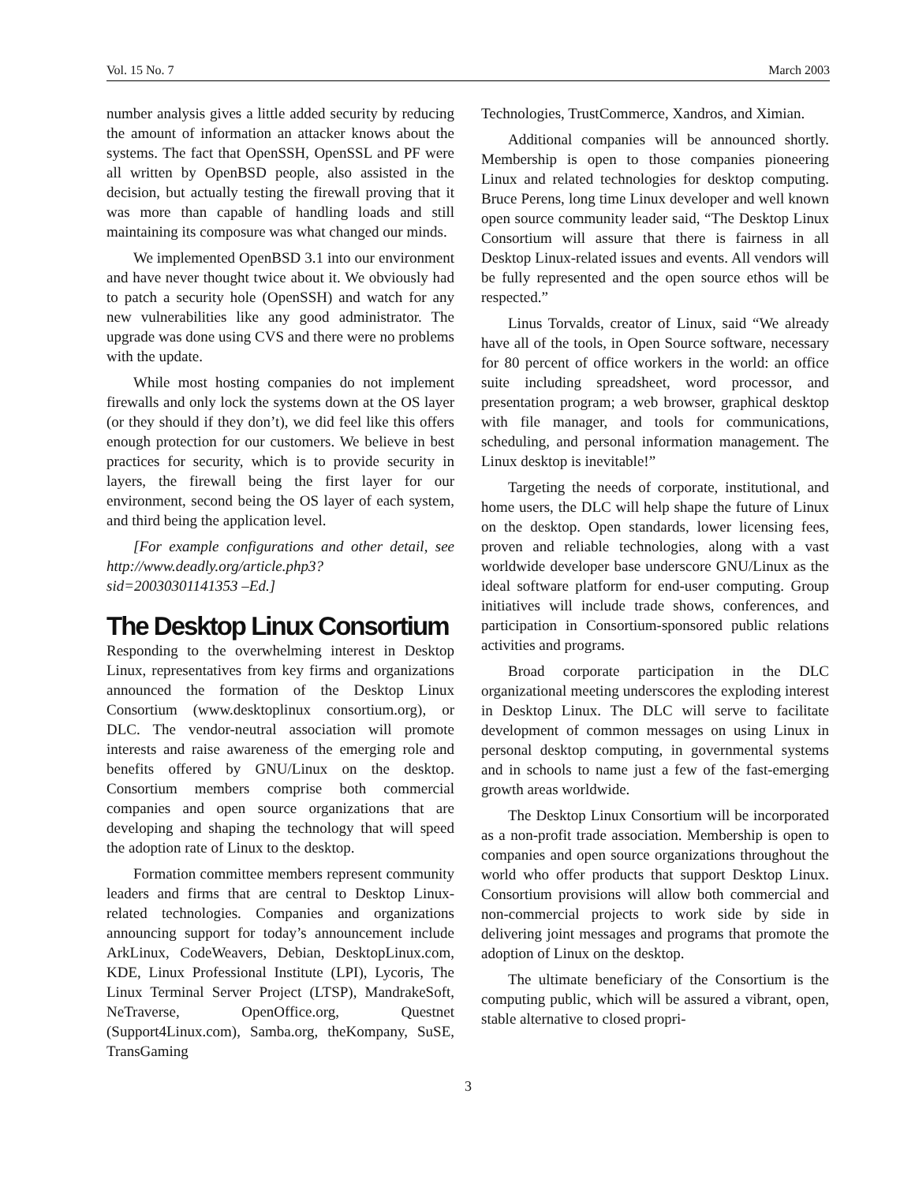Vol. 15 No. 7 March 2003
number analysis gives a little added security by reducing the amount of information an attacker knows about the systems. The fact that OpenSSH, OpenSSL and PF were all written by OpenBSD people, also assisted in the decision, but actually testing the firewall proving that it was more than capable of handling loads and still maintaining its composure was what changed our minds.
We implemented OpenBSD 3.1 into our environment and have never thought twice about it. We obviously had to patch a security hole (OpenSSH) and watch for any new vulnerabilities like any good administrator. The upgrade was done using CVS and there were no problems with the update.
While most hosting companies do not implement firewalls and only lock the systems down at the OS layer (or they should if they don’t), we did feel like this offers enough protection for our customers. We believe in best practices for security, which is to provide security in layers, the firewall being the first layer for our environment, second being the OS layer of each system, and third being the application level.
[For example configurations and other detail, see http://www.deadly.org/article.php3?sid=20030301141353 –Ed.]
The Desktop Linux Consortium
Responding to the overwhelming interest in Desktop Linux, representatives from key firms and organizations announced the formation of the Desktop Linux Consortium (www.desktoplinux consortium.org), or DLC. The vendor-neutral association will promote interests and raise awareness of the emerging role and benefits offered by GNU/Linux on the desktop. Consortium members comprise both commercial companies and open source organizations that are developing and shaping the technology that will speed the adoption rate of Linux to the desktop.
Formation committee members represent community leaders and firms that are central to Desktop Linux-related technologies. Companies and organizations announcing support for today’s announcement include ArkLinux, CodeWeavers, Debian, DesktopLinux.com, KDE, Linux Professional Institute (LPI), Lycoris, The Linux Terminal Server Project (LTSP), MandrakeSoft, NeTraverse, OpenOffice.org, Questnet (Support4Linux.com), Samba.org, theKompany, SuSE, TransGaming
Technologies, TrustCommerce, Xandros, and Ximian.
Additional companies will be announced shortly. Membership is open to those companies pioneering Linux and related technologies for desktop computing. Bruce Perens, long time Linux developer and well known open source community leader said, “The Desktop Linux Consortium will assure that there is fairness in all Desktop Linux-related issues and events. All vendors will be fully represented and the open source ethos will be respected.”
Linus Torvalds, creator of Linux, said “We already have all of the tools, in Open Source software, necessary for 80 percent of office workers in the world: an office suite including spreadsheet, word processor, and presentation program; a web browser, graphical desktop with file manager, and tools for communications, scheduling, and personal information management. The Linux desktop is inevitable!”
Targeting the needs of corporate, institutional, and home users, the DLC will help shape the future of Linux on the desktop. Open standards, lower licensing fees, proven and reliable technologies, along with a vast worldwide developer base underscore GNU/Linux as the ideal software platform for end-user computing. Group initiatives will include trade shows, conferences, and participation in Consortium-sponsored public relations activities and programs.
Broad corporate participation in the DLC organizational meeting underscores the exploding interest in Desktop Linux. The DLC will serve to facilitate development of common messages on using Linux in personal desktop computing, in governmental systems and in schools to name just a few of the fast-emerging growth areas worldwide.
The Desktop Linux Consortium will be incorporated as a non-profit trade association. Membership is open to companies and open source organizations throughout the world who offer products that support Desktop Linux. Consortium provisions will allow both commercial and non-commercial projects to work side by side in delivering joint messages and programs that promote the adoption of Linux on the desktop.
The ultimate beneficiary of the Consortium is the computing public, which will be assured a vibrant, open, stable alternative to closed propri-
3